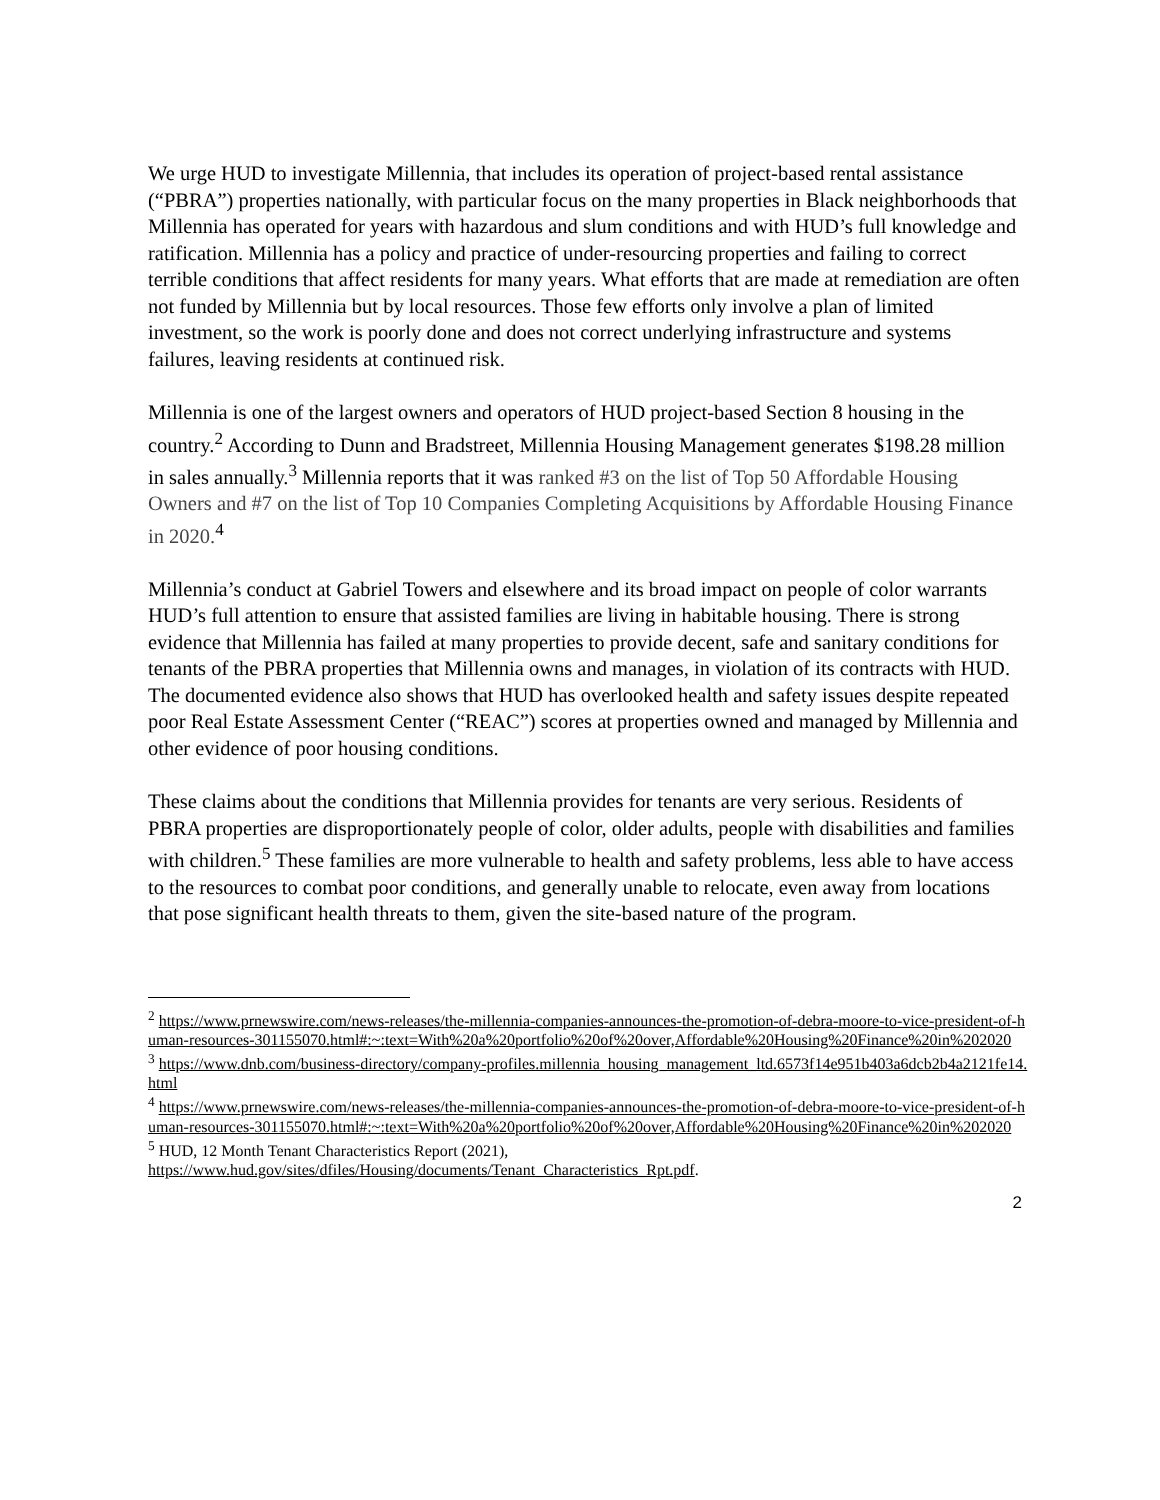We urge HUD to investigate Millennia, that includes its operation of project-based rental assistance (“PBRA”) properties nationally, with particular focus on the many properties in Black neighborhoods that Millennia has operated for years with hazardous and slum conditions and with HUD’s full knowledge and ratification. Millennia has a policy and practice of under-resourcing properties and failing to correct terrible conditions that affect residents for many years. What efforts that are made at remediation are often not funded by Millennia but by local resources. Those few efforts only involve a plan of limited investment, so the work is poorly done and does not correct underlying infrastructure and systems failures, leaving residents at continued risk.
Millennia is one of the largest owners and operators of HUD project-based Section 8 housing in the country.<sup>2</sup> According to Dunn and Bradstreet, Millennia Housing Management generates $198.28 million in sales annually.<sup>3</sup> Millennia reports that it was ranked #3 on the list of Top 50 Affordable Housing Owners and #7 on the list of Top 10 Companies Completing Acquisitions by Affordable Housing Finance in 2020.<sup>4</sup>
Millennia’s conduct at Gabriel Towers and elsewhere and its broad impact on people of color warrants HUD’s full attention to ensure that assisted families are living in habitable housing. There is strong evidence that Millennia has failed at many properties to provide decent, safe and sanitary conditions for tenants of the PBRA properties that Millennia owns and manages, in violation of its contracts with HUD. The documented evidence also shows that HUD has overlooked health and safety issues despite repeated poor Real Estate Assessment Center (“REAC”) scores at properties owned and managed by Millennia and other evidence of poor housing conditions.
These claims about the conditions that Millennia provides for tenants are very serious. Residents of PBRA properties are disproportionately people of color, older adults, people with disabilities and families with children.<sup>5</sup> These families are more vulnerable to health and safety problems, less able to have access to the resources to combat poor conditions, and generally unable to relocate, even away from locations that pose significant health threats to them, given the site-based nature of the program.
<sup>2</sup> https://www.prnewswire.com/news-releases/the-millennia-companies-announces-the-promotion-of-debra-moore-to-vice-president-of-human-resources-301155070.html#:~:text=With%20a%20portfolio%20of%20over,Affordable%20Housing%20Finance%20in%202020
<sup>3</sup> https://www.dnb.com/business-directory/company-profiles.millennia_housing_management_ltd.6573f14e951b403a6dcb2b4a2121fe14.html
<sup>4</sup> https://www.prnewswire.com/news-releases/the-millennia-companies-announces-the-promotion-of-debra-moore-to-vice-president-of-human-resources-301155070.html#:~:text=With%20a%20portfolio%20of%20over,Affordable%20Housing%20Finance%20in%202020
<sup>5</sup> HUD, 12 Month Tenant Characteristics Report (2021), https://www.hud.gov/sites/dfiles/Housing/documents/Tenant_Characteristics_Rpt.pdf.
2